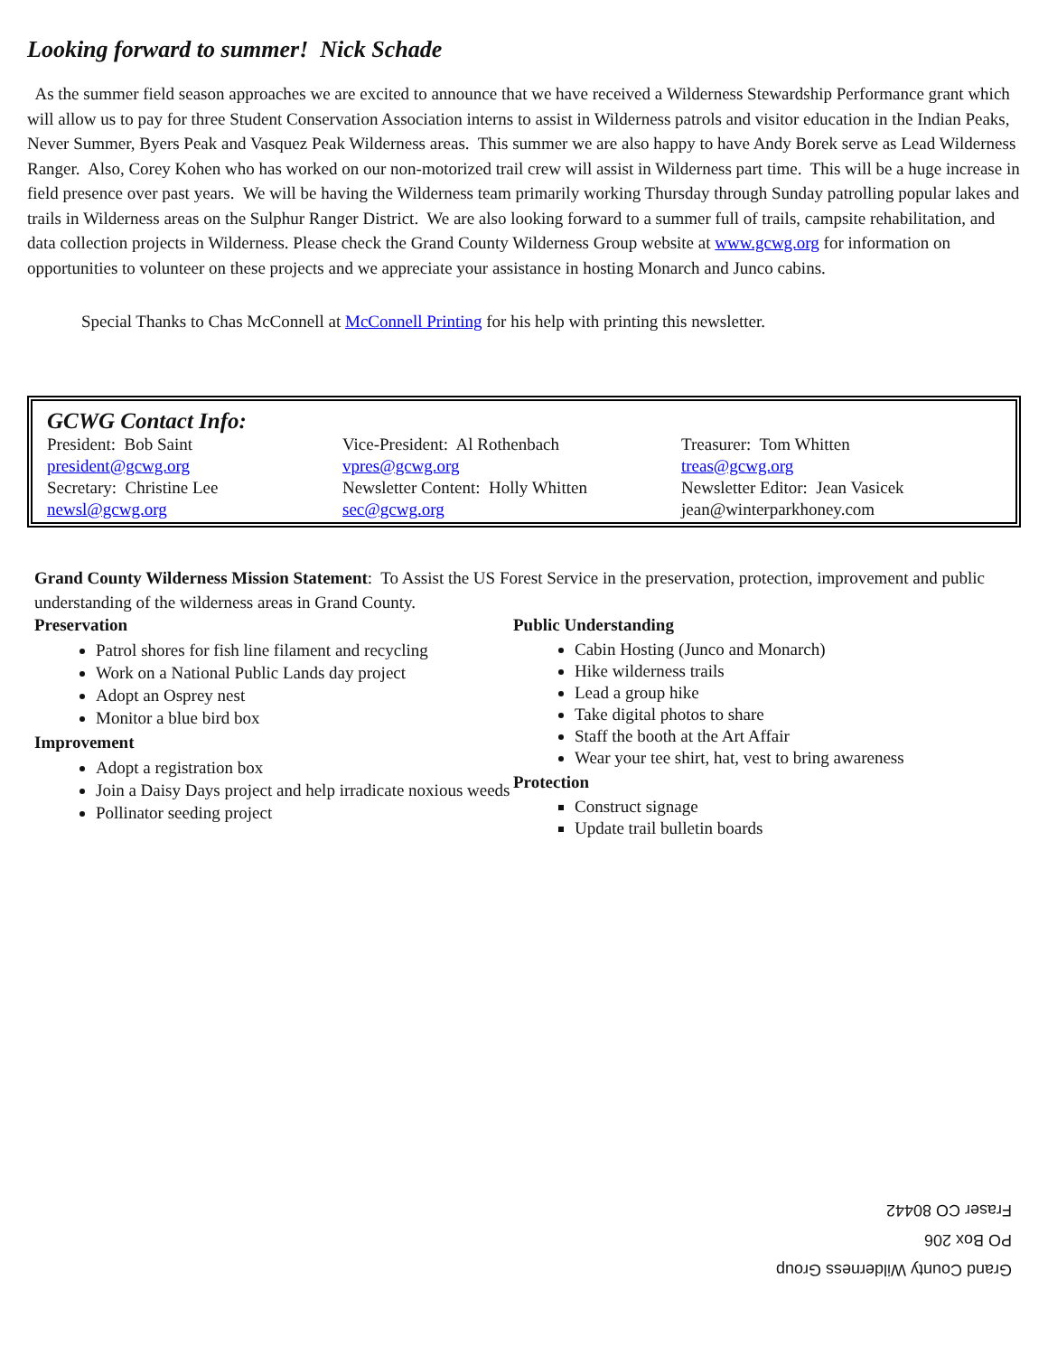Looking forward to summer! Nick Schade
As the summer field season approaches we are excited to announce that we have received a Wilderness Stewardship Performance grant which will allow us to pay for three Student Conservation Association interns to assist in Wilderness patrols and visitor education in the Indian Peaks, Never Summer, Byers Peak and Vasquez Peak Wilderness areas. This summer we are also happy to have Andy Borek serve as Lead Wilderness Ranger. Also, Corey Kohen who has worked on our non-motorized trail crew will assist in Wilderness part time. This will be a huge increase in field presence over past years. We will be having the Wilderness team primarily working Thursday through Sunday patrolling popular lakes and trails in Wilderness areas on the Sulphur Ranger District. We are also looking forward to a summer full of trails, campsite rehabilitation, and data collection projects in Wilderness. Please check the Grand County Wilderness Group website at www.gcwg.org for information on opportunities to volunteer on these projects and we appreciate your assistance in hosting Monarch and Junco cabins.
Special Thanks to Chas McConnell at McConnell Printing for his help with printing this newsletter.
GCWG Contact Info:
President: Bob Saint
Vice-President: Al Rothenbach
Treasurer: Tom Whitten
president@gcwg.org
vpres@gcwg.org
treas@gcwg.org
Secretary: Christine Lee
Newsletter Content: Holly Whitten
Newsletter Editor: Jean Vasicek
newsl@gcwg.org
sec@gcwg.org
jean@winterparkhoney.com
Grand County Wilderness Mission Statement: To Assist the US Forest Service in the preservation, protection, improvement and public understanding of the wilderness areas in Grand County.
Preservation
Patrol shores for fish line filament and recycling
Work on a National Public Lands day project
Adopt an Osprey nest
Monitor a blue bird box
Improvement
Adopt a registration box
Join a Daisy Days project and help irradicate noxious weeds
Pollinator seeding project
Public Understanding
Cabin Hosting (Junco and Monarch)
Hike wilderness trails
Lead a group hike
Take digital photos to share
Staff the booth at the Art Affair
Wear your tee shirt, hat, vest to bring awareness
Protection
Construct signage
Update trail bulletin boards
Grand County Wilderness Group
PO Box 206
Fraser CO 80442